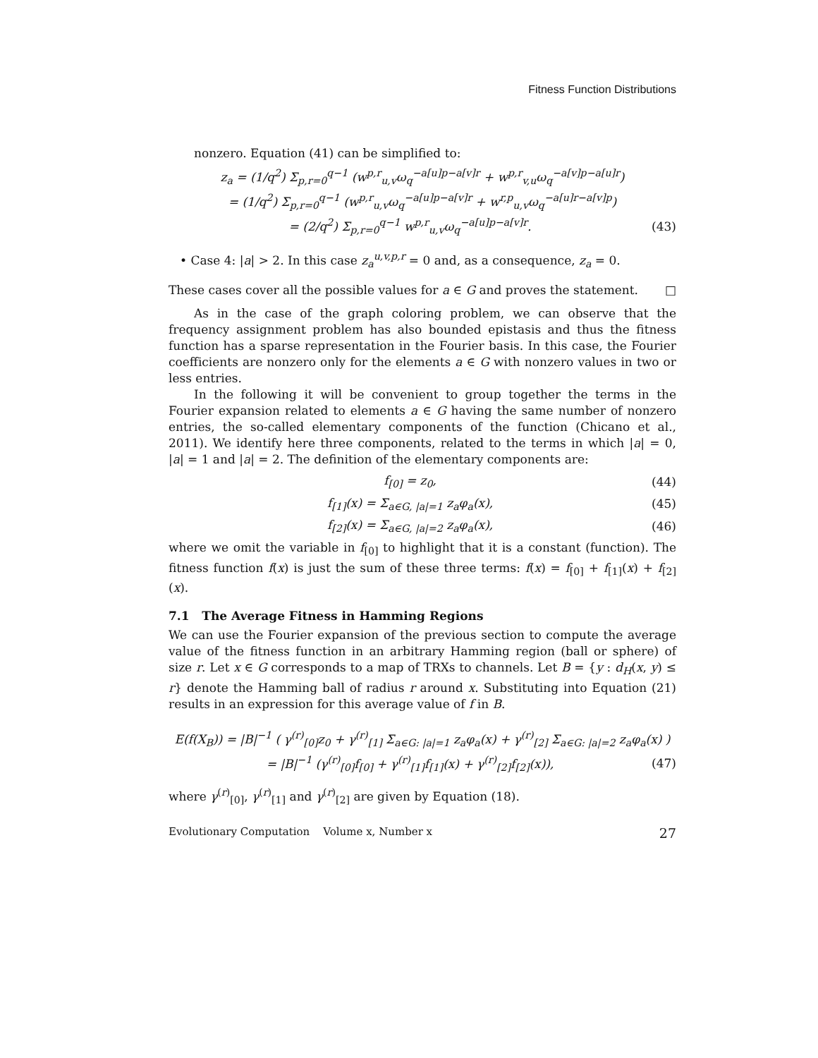Fitness Function Distributions
nonzero. Equation (41) can be simplified to:
z<sub>a</sub> = (1/q<sup>2</sup>) Σ<sub>p,r=0</sub><sup>q−1</sup> (w<sup>p,r</sup><sub>u,v</sub>ω<sub>q</sub><sup>−a[u]p−a[v]r</sup> + w<sup>p,r</sup><sub>v,u</sub>ω<sub>q</sub><sup>−a[v]p−a[u]r</sup>)
= (1/q<sup>2</sup>) Σ<sub>p,r=0</sub><sup>q−1</sup> (w<sup>p,r</sup><sub>u,v</sub>ω<sub>q</sub><sup>−a[u]p−a[v]r</sup> + w<sup>r,p</sup><sub>u,v</sub>ω<sub>q</sub><sup>−a[u]r−a[v]p</sup>)
= (2/q<sup>2</sup>) Σ<sub>p,r=0</sub><sup>q−1</sup> w<sup>p,r</sup><sub>u,v</sub>ω<sub>q</sub><sup>−a[u]p−a[v]r</sup>. (43)
• Case 4: |a| > 2. In this case z<sub>a</sub><sup>u,v,p,r</sup> = 0 and, as a consequence, z<sub>a</sub> = 0.
These cases cover all the possible values for a ∈ G and proves the statement. □
As in the case of the graph coloring problem, we can observe that the frequency assignment problem has also bounded epistasis and thus the fitness function has a sparse representation in the Fourier basis. In this case, the Fourier coefficients are nonzero only for the elements a ∈ G with nonzero values in two or less entries.
In the following it will be convenient to group together the terms in the Fourier expansion related to elements a ∈ G having the same number of nonzero entries, the so-called elementary components of the function (Chicano et al., 2011). We identify here three components, related to the terms in which |a| = 0, |a| = 1 and |a| = 2. The definition of the elementary components are:
f<sub>[0]</sub> = z<sub>0</sub>, (44)
f<sub>[1]</sub>(x) = Σ<sub>a∈G, |a|=1</sub> z<sub>a</sub>φ<sub>a</sub>(x), (45)
f<sub>[2]</sub>(x) = Σ<sub>a∈G, |a|=2</sub> z<sub>a</sub>φ<sub>a</sub>(x), (46)
where we omit the variable in f<sub>[0]</sub> to highlight that it is a constant (function). The fitness function f(x) is just the sum of these three terms: f(x) = f<sub>[0]</sub> + f<sub>[1]</sub>(x) + f<sub>[2]</sub>(x).
7.1 The Average Fitness in Hamming Regions
We can use the Fourier expansion of the previous section to compute the average value of the fitness function in an arbitrary Hamming region (ball or sphere) of size r. Let x ∈ G corresponds to a map of TRXs to channels. Let B = {y : d<sub>H</sub>(x, y) ≤ r} denote the Hamming ball of radius r around x. Substituting into Equation (21) results in an expression for this average value of f in B.
E(f(X<sub>B</sub>)) = |B|<sup>−1</sup> ( γ<sup>(r)</sup><sub>[0]</sub>z<sub>0</sub> + γ<sup>(r)</sup><sub>[1]</sub> Σ<sub>a∈G: |a|=1</sub> z<sub>a</sub>φ<sub>a</sub>(x) + γ<sup>(r)</sup><sub>[2]</sub> Σ<sub>a∈G: |a|=2</sub> z<sub>a</sub>φ<sub>a</sub>(x) )
= |B|<sup>−1</sup> (γ<sup>(r)</sup><sub>[0]</sub>f<sub>[0]</sub> + γ<sup>(r)</sup><sub>[1]</sub>f<sub>[1]</sub>(x) + γ<sup>(r)</sup><sub>[2]</sub>f<sub>[2]</sub>(x)), (47)
where γ<sup>(r)</sup><sub>[0]</sub>, γ<sup>(r)</sup><sub>[1]</sub> and γ<sup>(r)</sup><sub>[2]</sub> are given by Equation (18).
Evolutionary Computation Volume x, Number x 27